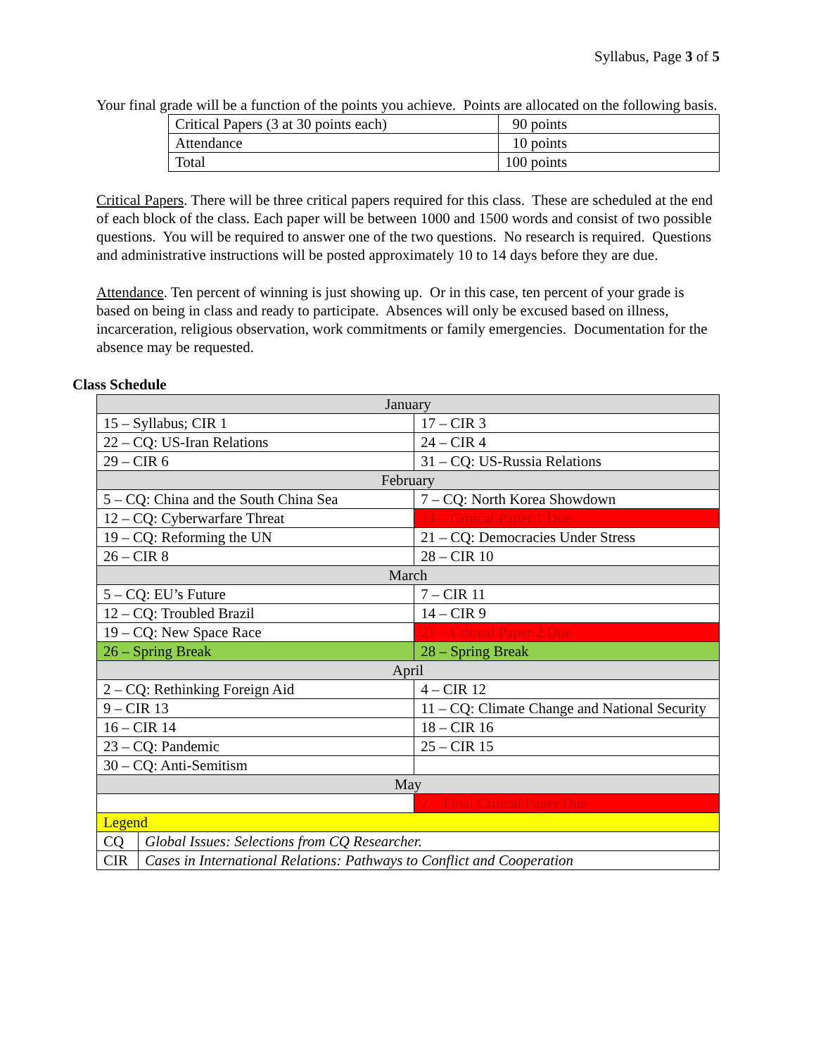Syllabus, Page 3 of 5
Your final grade will be a function of the points you achieve. Points are allocated on the following basis.
| Critical Papers (3 at 30 points each) | 90 points |
| Attendance | 10 points |
| Total | 100 points |
Critical Papers. There will be three critical papers required for this class. These are scheduled at the end of each block of the class. Each paper will be between 1000 and 1500 words and consist of two possible questions. You will be required to answer one of the two questions. No research is required. Questions and administrative instructions will be posted approximately 10 to 14 days before they are due.
Attendance. Ten percent of winning is just showing up. Or in this case, ten percent of your grade is based on being in class and ready to participate. Absences will only be excused based on illness, incarceration, religious observation, work commitments or family emergencies. Documentation for the absence may be requested.
Class Schedule
| January | | |
| 15 – Syllabus; CIR 1 | | 17 – CIR 3 |
| 22 – CQ: US-Iran Relations | | 24 – CIR 4 |
| 29 – CIR 6 | | 31 – CQ: US-Russia Relations |
| February | | |
| 5 – CQ: China and the South China Sea | | 7 – CQ: North Korea Showdown |
| 12 – CQ: Cyberwarfare Threat | | 14 – Critical Paper 1 Due |
| 19 – CQ: Reforming the UN | | 21 – CQ: Democracies Under Stress |
| 26 – CIR 8 | | 28 – CIR 10 |
| March | | |
| 5 – CQ: EU’s Future | | 7 – CIR 11 |
| 12 – CQ: Troubled Brazil | | 14 – CIR 9 |
| 19 – CQ: New Space Race | | 21 – Critical Paper 2 Due |
| 26 – Spring Break | | 28 – Spring Break |
| April | | |
| 2 – CQ: Rethinking Foreign Aid | | 4 – CIR 12 |
| 9 – CIR 13 | | 11 – CQ: Climate Change and National Security |
| 16 – CIR 14 | | 18 – CIR 16 |
| 23 – CQ: Pandemic | | 25 – CIR 15 |
| 30 – CQ: Anti-Semitism | | |
| May | | |
| | | 2 – Final Critical Paper Due |
| Legend | | |
| CQ | Global Issues: Selections from CQ Researcher. | |
| CIR | Cases in International Relations: Pathways to Conflict and Cooperation | |